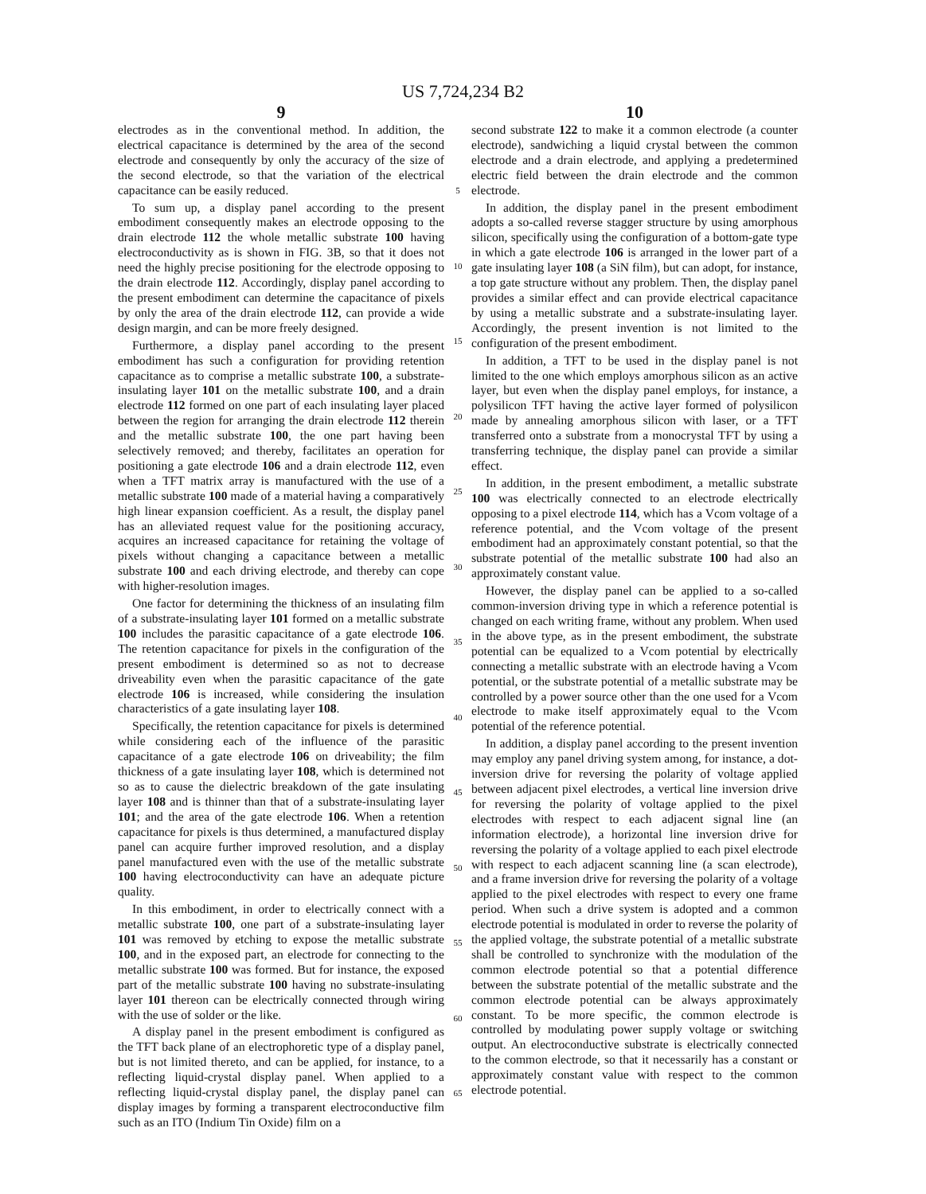US 7,724,234 B2
9 10
electrodes as in the conventional method. In addition, the electrical capacitance is determined by the area of the second electrode and consequently by only the accuracy of the size of the second electrode, so that the variation of the electrical capacitance can be easily reduced.
To sum up, a display panel according to the present embodiment consequently makes an electrode opposing to the drain electrode 112 the whole metallic substrate 100 having electroconductivity as is shown in FIG. 3B, so that it does not need the highly precise positioning for the electrode opposing to the drain electrode 112. Accordingly, display panel according to the present embodiment can determine the capacitance of pixels by only the area of the drain electrode 112, can provide a wide design margin, and can be more freely designed.
Furthermore, a display panel according to the present embodiment has such a configuration for providing retention capacitance as to comprise a metallic substrate 100, a substrate-insulating layer 101 on the metallic substrate 100, and a drain electrode 112 formed on one part of each insulating layer placed between the region for arranging the drain electrode 112 therein and the metallic substrate 100, the one part having been selectively removed; and thereby, facilitates an operation for positioning a gate electrode 106 and a drain electrode 112, even when a TFT matrix array is manufactured with the use of a metallic substrate 100 made of a material having a comparatively high linear expansion coefficient. As a result, the display panel has an alleviated request value for the positioning accuracy, acquires an increased capacitance for retaining the voltage of pixels without changing a capacitance between a metallic substrate 100 and each driving electrode, and thereby can cope with higher-resolution images.
One factor for determining the thickness of an insulating film of a substrate-insulating layer 101 formed on a metallic substrate 100 includes the parasitic capacitance of a gate electrode 106. The retention capacitance for pixels in the configuration of the present embodiment is determined so as not to decrease driveability even when the parasitic capacitance of the gate electrode 106 is increased, while considering the insulation characteristics of a gate insulating layer 108.
Specifically, the retention capacitance for pixels is determined while considering each of the influence of the parasitic capacitance of a gate electrode 106 on driveability; the film thickness of a gate insulating layer 108, which is determined not so as to cause the dielectric breakdown of the gate insulating layer 108 and is thinner than that of a substrate-insulating layer 101; and the area of the gate electrode 106. When a retention capacitance for pixels is thus determined, a manufactured display panel can acquire further improved resolution, and a display panel manufactured even with the use of the metallic substrate 100 having electroconductivity can have an adequate picture quality.
In this embodiment, in order to electrically connect with a metallic substrate 100, one part of a substrate-insulating layer 101 was removed by etching to expose the metallic substrate 100, and in the exposed part, an electrode for connecting to the metallic substrate 100 was formed. But for instance, the exposed part of the metallic substrate 100 having no substrate-insulating layer 101 thereon can be electrically connected through wiring with the use of solder or the like.
A display panel in the present embodiment is configured as the TFT back plane of an electrophoretic type of a display panel, but is not limited thereto, and can be applied, for instance, to a reflecting liquid-crystal display panel. When applied to a reflecting liquid-crystal display panel, the display panel can display images by forming a transparent electroconductive film such as an ITO (Indium Tin Oxide) film on a
5
10
15
20
25
30
35
40
45
50
55
60
65
second substrate 122 to make it a common electrode (a counter electrode), sandwiching a liquid crystal between the common electrode and a drain electrode, and applying a predetermined electric field between the drain electrode and the common electrode.
In addition, the display panel in the present embodiment adopts a so-called reverse stagger structure by using amorphous silicon, specifically using the configuration of a bottom-gate type in which a gate electrode 106 is arranged in the lower part of a gate insulating layer 108 (a SiN film), but can adopt, for instance, a top gate structure without any problem. Then, the display panel provides a similar effect and can provide electrical capacitance by using a metallic substrate and a substrate-insulating layer. Accordingly, the present invention is not limited to the configuration of the present embodiment.
In addition, a TFT to be used in the display panel is not limited to the one which employs amorphous silicon as an active layer, but even when the display panel employs, for instance, a polysilicon TFT having the active layer formed of polysilicon made by annealing amorphous silicon with laser, or a TFT transferred onto a substrate from a monocrystal TFT by using a transferring technique, the display panel can provide a similar effect.
In addition, in the present embodiment, a metallic substrate 100 was electrically connected to an electrode electrically opposing to a pixel electrode 114, which has a Vcom voltage of a reference potential, and the Vcom voltage of the present embodiment had an approximately constant potential, so that the substrate potential of the metallic substrate 100 had also an approximately constant value.
However, the display panel can be applied to a so-called common-inversion driving type in which a reference potential is changed on each writing frame, without any problem. When used in the above type, as in the present embodiment, the substrate potential can be equalized to a Vcom potential by electrically connecting a metallic substrate with an electrode having a Vcom potential, or the substrate potential of a metallic substrate may be controlled by a power source other than the one used for a Vcom electrode to make itself approximately equal to the Vcom potential of the reference potential.
In addition, a display panel according to the present invention may employ any panel driving system among, for instance, a dot-inversion drive for reversing the polarity of voltage applied between adjacent pixel electrodes, a vertical line inversion drive for reversing the polarity of voltage applied to the pixel electrodes with respect to each adjacent signal line (an information electrode), a horizontal line inversion drive for reversing the polarity of a voltage applied to each pixel electrode with respect to each adjacent scanning line (a scan electrode), and a frame inversion drive for reversing the polarity of a voltage applied to the pixel electrodes with respect to every one frame period. When such a drive system is adopted and a common electrode potential is modulated in order to reverse the polarity of the applied voltage, the substrate potential of a metallic substrate shall be controlled to synchronize with the modulation of the common electrode potential so that a potential difference between the substrate potential of the metallic substrate and the common electrode potential can be always approximately constant. To be more specific, the common electrode is controlled by modulating power supply voltage or switching output. An electroconductive substrate is electrically connected to the common electrode, so that it necessarily has a constant or approximately constant value with respect to the common electrode potential.